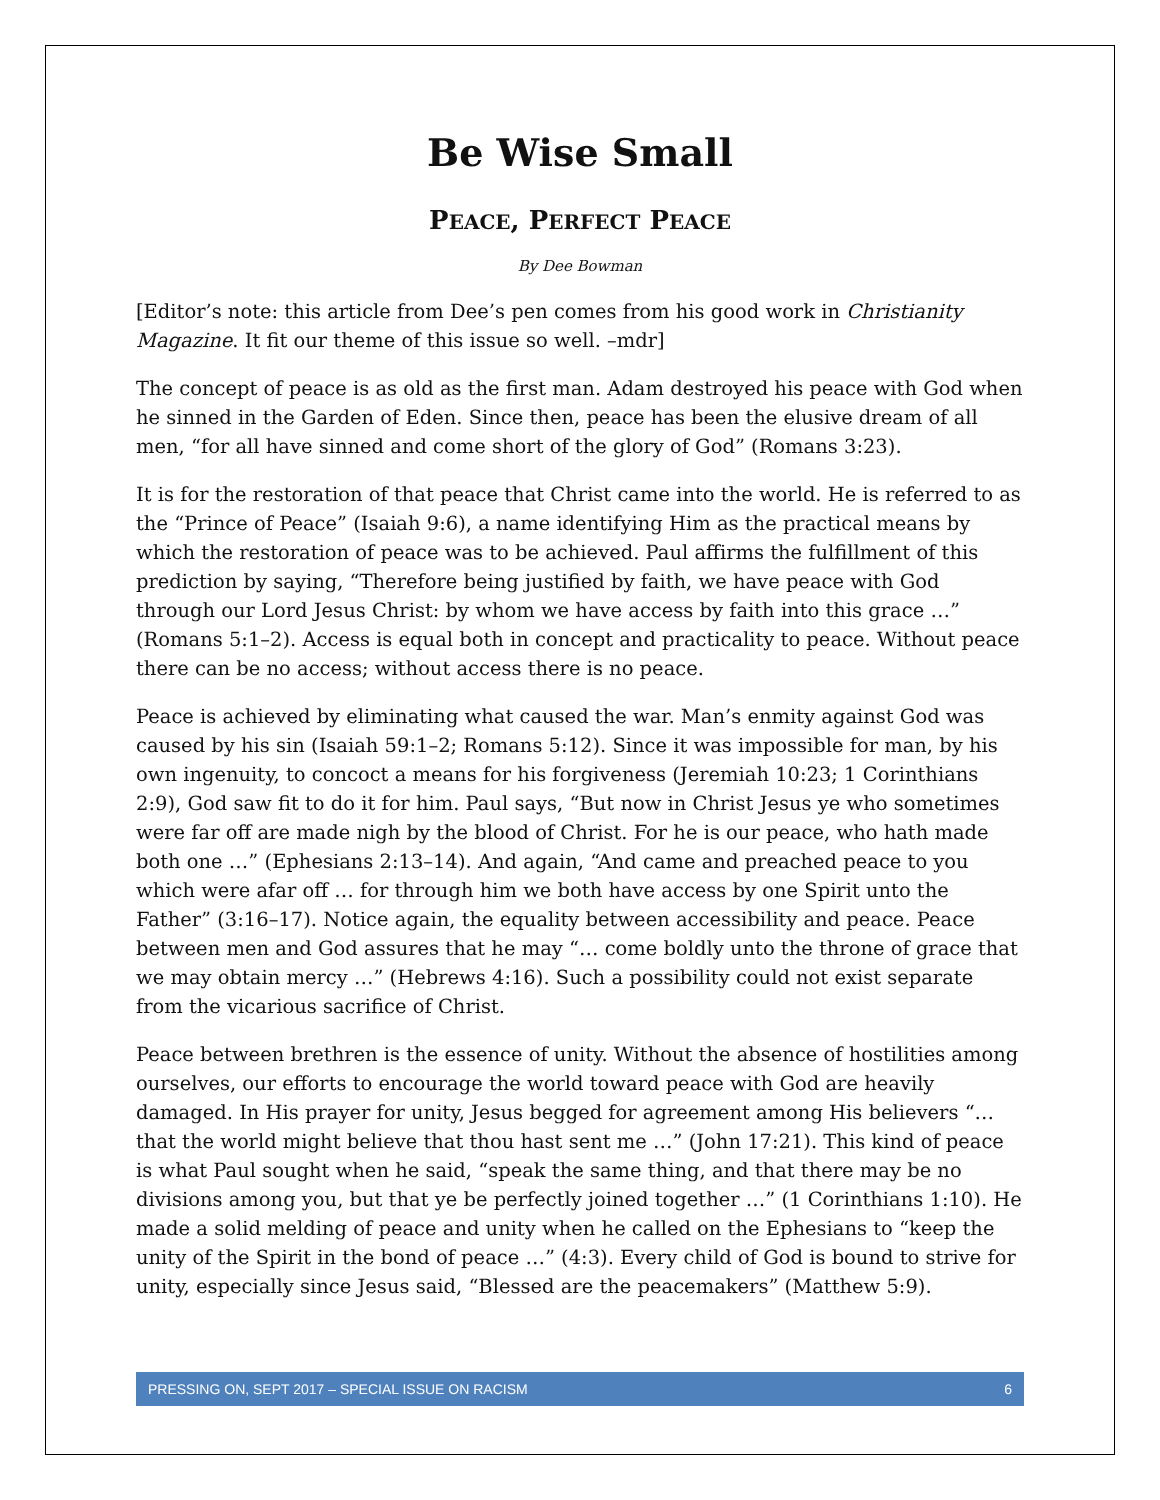Be Wise Small
PEACE, PERFECT PEACE
By Dee Bowman
[Editor’s note: this article from Dee’s pen comes from his good work in Christianity Magazine. It fit our theme of this issue so well. –mdr]
The concept of peace is as old as the first man. Adam destroyed his peace with God when he sinned in the Garden of Eden. Since then, peace has been the elusive dream of all men, “for all have sinned and come short of the glory of God” (Romans 3:23).
It is for the restoration of that peace that Christ came into the world. He is referred to as the “Prince of Peace” (Isaiah 9:6), a name identifying Him as the practical means by which the restoration of peace was to be achieved. Paul affirms the fulfillment of this prediction by saying, “Therefore being justified by faith, we have peace with God through our Lord Jesus Christ: by whom we have access by faith into this grace …” (Romans 5:1–2). Access is equal both in concept and practicality to peace. Without peace there can be no access; without access there is no peace.
Peace is achieved by eliminating what caused the war. Man’s enmity against God was caused by his sin (Isaiah 59:1–2; Romans 5:12). Since it was impossible for man, by his own ingenuity, to concoct a means for his forgiveness (Jeremiah 10:23; 1 Corinthians 2:9), God saw fit to do it for him. Paul says, “But now in Christ Jesus ye who sometimes were far off are made nigh by the blood of Christ. For he is our peace, who hath made both one …” (Ephesians 2:13–14). And again, “And came and preached peace to you which were afar off … for through him we both have access by one Spirit unto the Father” (3:16–17). Notice again, the equality between accessibility and peace. Peace between men and God assures that he may “… come boldly unto the throne of grace that we may obtain mercy …” (Hebrews 4:16). Such a possibility could not exist separate from the vicarious sacrifice of Christ.
Peace between brethren is the essence of unity. Without the absence of hostilities among ourselves, our efforts to encourage the world toward peace with God are heavily damaged. In His prayer for unity, Jesus begged for agreement among His believers “… that the world might believe that thou hast sent me …” (John 17:21). This kind of peace is what Paul sought when he said, “speak the same thing, and that there may be no divisions among you, but that ye be perfectly joined together …” (1 Corinthians 1:10). He made a solid melding of peace and unity when he called on the Ephesians to “keep the unity of the Spirit in the bond of peace …” (4:3). Every child of God is bound to strive for unity, especially since Jesus said, “Blessed are the peacemakers” (Matthew 5:9).
PRESSING ON, SEPT 2017 – SPECIAL ISSUE ON RACISM 6